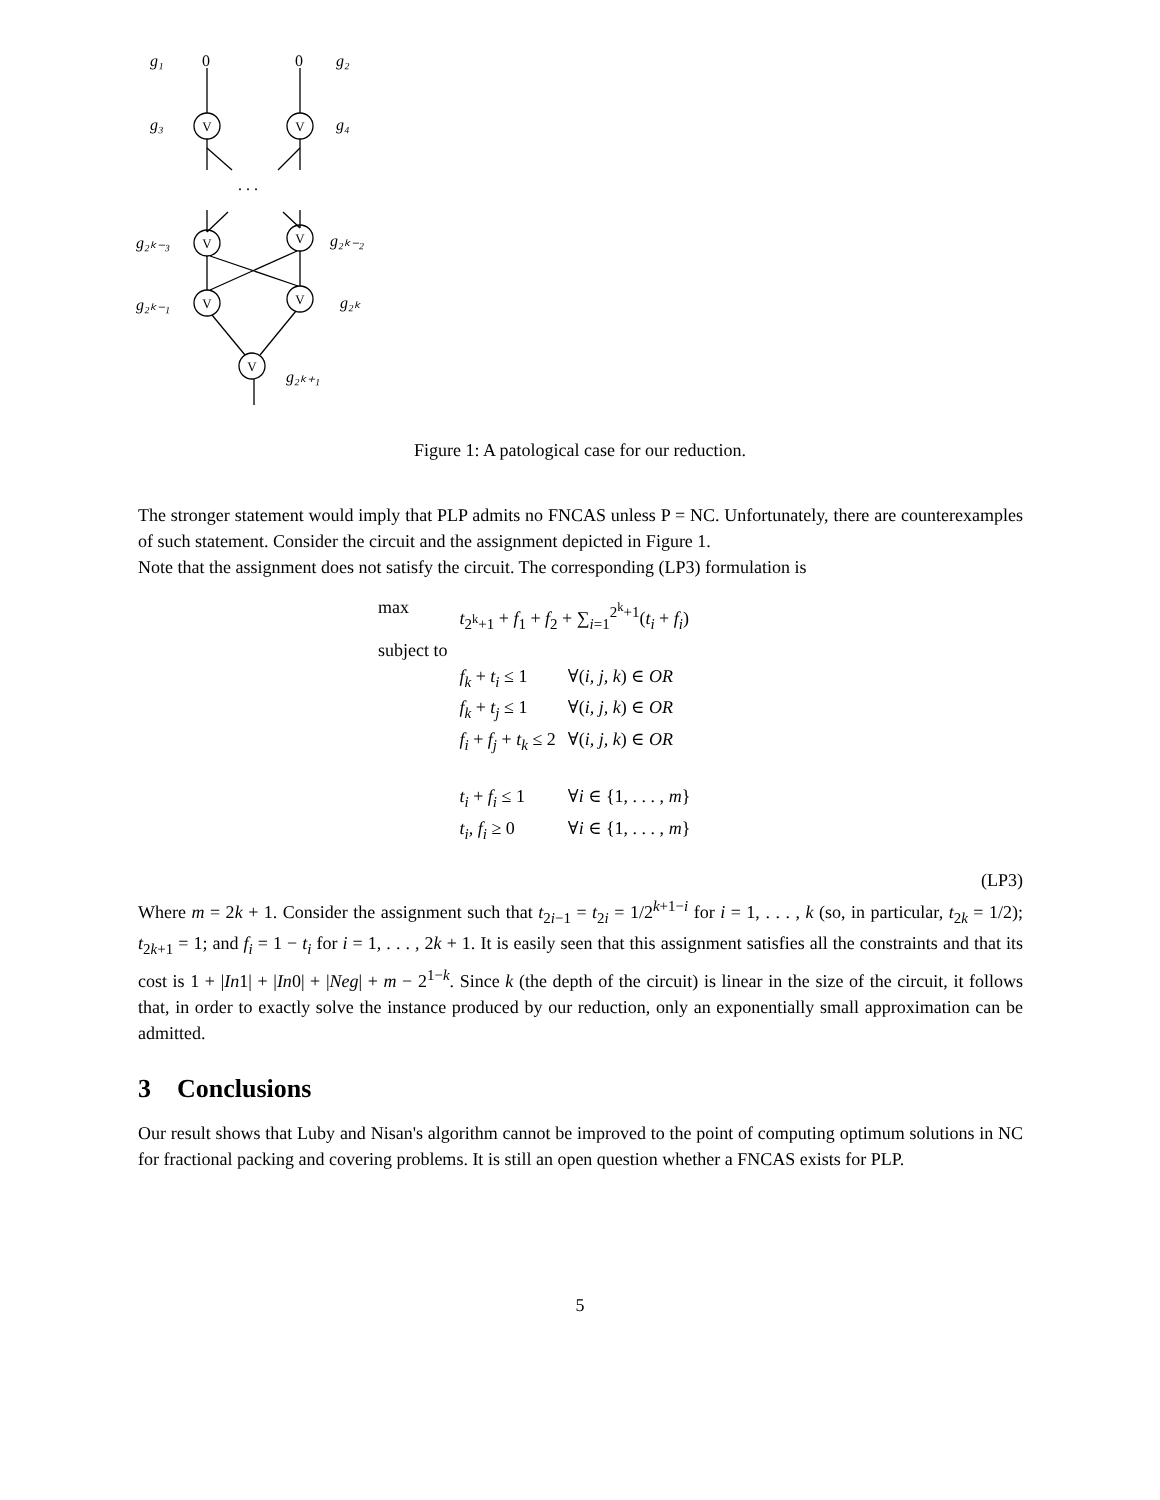V
V
V
V
V
V
V
g₁
0
0
g₂
g₃
g₄
. . .
g₂ₖ₋₃
g₂ₖ₋₂
g₂ₖ₋₁
g₂ₖ
g₂ₖ₊₁
Figure 1: A patological case for our reduction.
The stronger statement would imply that PLP admits no FNCAS unless P = NC. Unfortunately, there are counterexamples of such statement. Consider the circuit and the assignment depicted in Figure 1.
Note that the assignment does not satisfy the circuit. The corresponding (LP3) formulation is
| max | t<sub>2<sup>k</sup>+1</sub> + f<sub>1</sub> + f<sub>2</sub> + ∑<sub>i=1</sub><sup>2<sup>k</sup>+1</sup>( t<sub>i</sub> + f<sub>i</sub> ) | |
| subject to | | |
| | f<sub>k</sub> + t<sub>i</sub> ≤ 1 | ∀( i, j, k ) ∈ OR |
| | f<sub>k</sub> + t<sub>j</sub> ≤ 1 | ∀( i, j, k ) ∈ OR |
| | f<sub>i</sub> + f<sub>j</sub> + t<sub>k</sub> ≤ 2 | ∀( i, j, k ) ∈ OR |
| | t<sub>i</sub> + f<sub>i</sub> ≤ 1 | ∀ i ∈ {1, . . . , m } |
| | t<sub>i</sub> , f<sub>i</sub> ≥ 0 | ∀ i ∈ {1, . . . , m } |
(LP3)
Where m = 2k + 1. Consider the assignment such that t<sub>2i−1</sub> = t<sub>2i</sub> = 1/2<sup>k+1−i</sup> for i = 1, . . . , k (so, in particular, t<sub>2k</sub> = 1/2); t<sub>2k+1</sub> = 1; and f<sub>i</sub> = 1 − t<sub>i</sub> for i = 1, . . . , 2k + 1. It is easily seen that this assignment satisfies all the constraints and that its cost is 1 + |In1| + |In0| + |Neg| + m − 2<sup>1−k</sup>. Since k (the depth of the circuit) is linear in the size of the circuit, it follows that, in order to exactly solve the instance produced by our reduction, only an exponentially small approximation can be admitted.
3 Conclusions
Our result shows that Luby and Nisan's algorithm cannot be improved to the point of computing optimum solutions in NC for fractional packing and covering problems. It is still an open question whether a FNCAS exists for PLP.
5